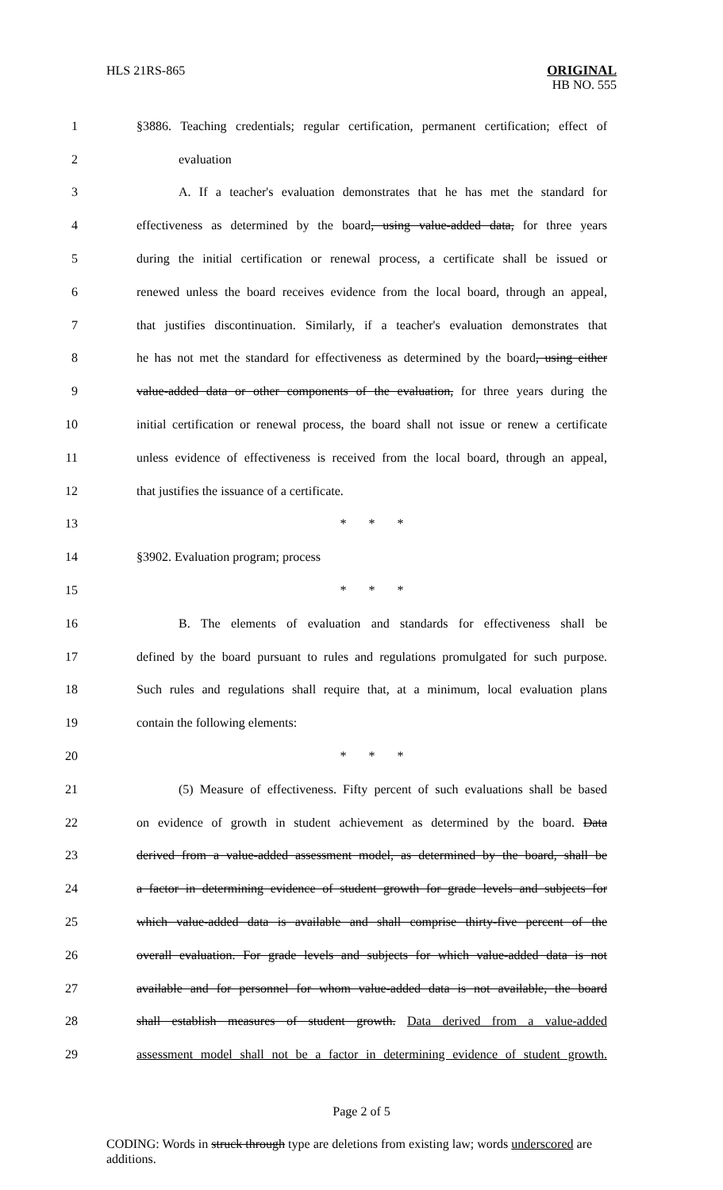HLS 21RS-865 ORIGINAL
HB NO. 555
1 §3886. Teaching credentials; regular certification, permanent certification; effect of
2 evaluation
3 A. If a teacher's evaluation demonstrates that he has met the standard for
4 effectiveness as determined by the board, using value-added data, for three years
5 during the initial certification or renewal process, a certificate shall be issued or
6 renewed unless the board receives evidence from the local board, through an appeal,
7 that justifies discontinuation. Similarly, if a teacher's evaluation demonstrates that
8 he has not met the standard for effectiveness as determined by the board, using either
9 value-added data or other components of the evaluation, for three years during the
10 initial certification or renewal process, the board shall not issue or renew a certificate
11 unless evidence of effectiveness is received from the local board, through an appeal,
12 that justifies the issuance of a certificate.
13 * * *
14 §3902. Evaluation program; process
15 * * *
16 B. The elements of evaluation and standards for effectiveness shall be
17 defined by the board pursuant to rules and regulations promulgated for such purpose.
18 Such rules and regulations shall require that, at a minimum, local evaluation plans
19 contain the following elements:
20 * * *
21 (5) Measure of effectiveness. Fifty percent of such evaluations shall be based
22 on evidence of growth in student achievement as determined by the board. Data
23 derived from a value-added assessment model, as determined by the board, shall be
24 a factor in determining evidence of student growth for grade levels and subjects for
25 which value-added data is available and shall comprise thirty-five percent of the
26 overall evaluation. For grade levels and subjects for which value-added data is not
27 available and for personnel for whom value-added data is not available, the board
28 shall establish measures of student growth. Data derived from a value-added
29 assessment model shall not be a factor in determining evidence of student growth.
Page 2 of 5
CODING: Words in struck through type are deletions from existing law; words underscored are additions.